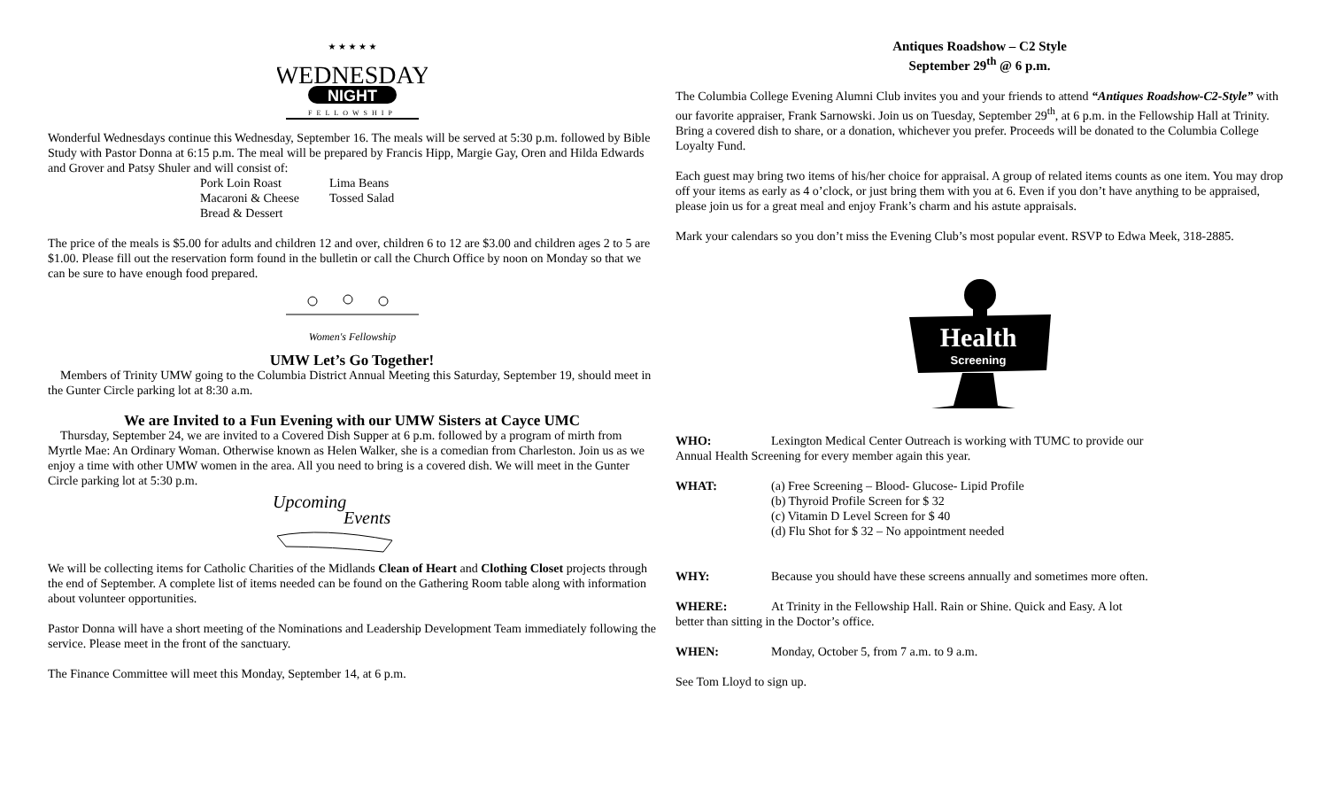★ ★ ★ ★ ★
WEDNESDAY
NIGHT
FELLOWSHIP
Wonderful Wednesdays continue this Wednesday, September 16. The meals will be served at 5:30 p.m. followed by Bible Study with Pastor Donna at 6:15 p.m. The meal will be prepared by Francis Hipp, Margie Gay, Oren and Hilda Edwards and Grover and Patsy Shuler and will consist of:
Pork Loin Roast Lima Beans Macaroni & Cheese Tossed Salad Bread & Dessert
The price of the meals is $5.00 for adults and children 12 and over, children 6 to 12 are $3.00 and children ages 2 to 5 are $1.00. Please fill out the reservation form found in the bulletin or call the Church Office by noon on Monday so that we can be sure to have enough food prepared.
Women's Fellowship
UMW Let’s Go Together!
Members of Trinity UMW going to the Columbia District Annual Meeting this Saturday, September 19, should meet in the Gunter Circle parking lot at 8:30 a.m.
We are Invited to a Fun Evening with our UMW Sisters at Cayce UMC
Thursday, September 24, we are invited to a Covered Dish Supper at 6 p.m. followed by a program of mirth from Myrtle Mae: An Ordinary Woman. Otherwise known as Helen Walker, she is a comedian from Charleston. Join us as we enjoy a time with other UMW women in the area. All you need to bring is a covered dish. We will meet in the Gunter Circle parking lot at 5:30 p.m.
Upcoming
Events
We will be collecting items for Catholic Charities of the Midlands Clean of Heart and Clothing Closet projects through the end of September. A complete list of items needed can be found on the Gathering Room table along with information about volunteer opportunities.
Pastor Donna will have a short meeting of the Nominations and Leadership Development Team immediately following the service. Please meet in the front of the sanctuary.
The Finance Committee will meet this Monday, September 14, at 6 p.m.
Antiques Roadshow – C2 Style
September 29<sup>th</sup> @ 6 p.m.
The Columbia College Evening Alumni Club invites you and your friends to attend “Antiques Roadshow-C2-Style” with our favorite appraiser, Frank Sarnowski. Join us on Tuesday, September 29<sup>th</sup>, at 6 p.m. in the Fellowship Hall at Trinity. Bring a covered dish to share, or a donation, whichever you prefer. Proceeds will be donated to the Columbia College Loyalty Fund.
Each guest may bring two items of his/her choice for appraisal. A group of related items counts as one item. You may drop off your items as early as 4 o’clock, or just bring them with you at 6. Even if you don’t have anything to be appraised, please join us for a great meal and enjoy Frank’s charm and his astute appraisals.
Mark your calendars so you don’t miss the Evening Club’s most popular event. RSVP to Edwa Meek, 318-2885.
Health
Screening
WHO: Lexington Medical Center Outreach is working with TUMC to provide our
Annual Health Screening for every member again this year.
WHAT: (a) Free Screening – Blood- Glucose- Lipid Profile
(b) Thyroid Profile Screen for $ 32
(c) Vitamin D Level Screen for $ 40
(d) Flu Shot for $ 32 – No appointment needed
WHY: Because you should have these screens annually and sometimes more often.
WHERE: At Trinity in the Fellowship Hall. Rain or Shine. Quick and Easy. A lot
better than sitting in the Doctor’s office.
WHEN: Monday, October 5, from 7 a.m. to 9 a.m.
See Tom Lloyd to sign up.